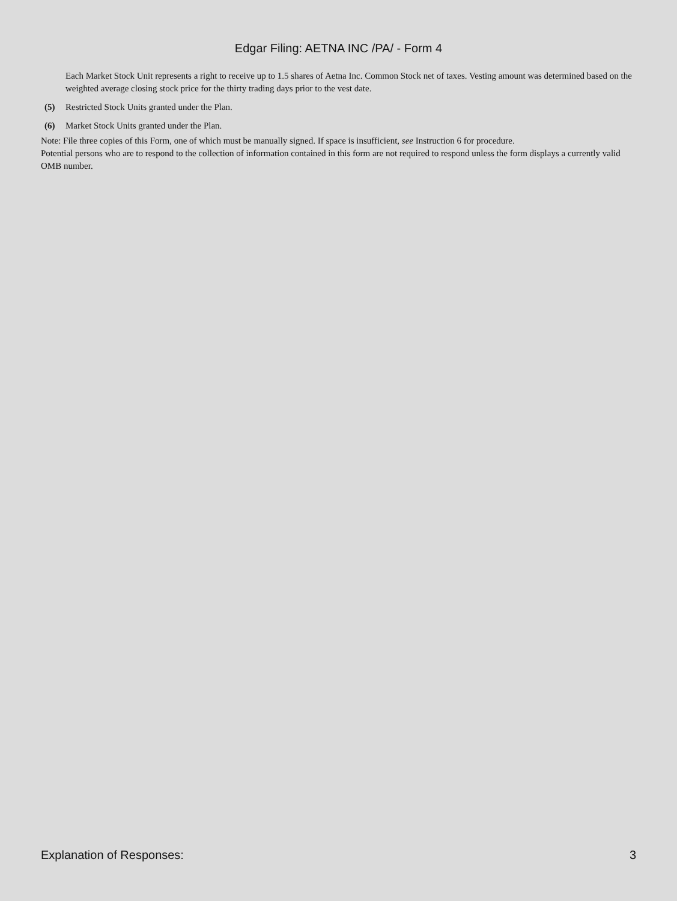Edgar Filing: AETNA INC /PA/ - Form 4
Each Market Stock Unit represents a right to receive up to 1.5 shares of Aetna Inc. Common Stock net of taxes. Vesting amount was determined based on the weighted average closing stock price for the thirty trading days prior to the vest date.
(5) Restricted Stock Units granted under the Plan.
(6) Market Stock Units granted under the Plan.
Note: File three copies of this Form, one of which must be manually signed. If space is insufficient, see Instruction 6 for procedure.
Potential persons who are to respond to the collection of information contained in this form are not required to respond unless the form displays a currently valid OMB number.
Explanation of Responses: 3